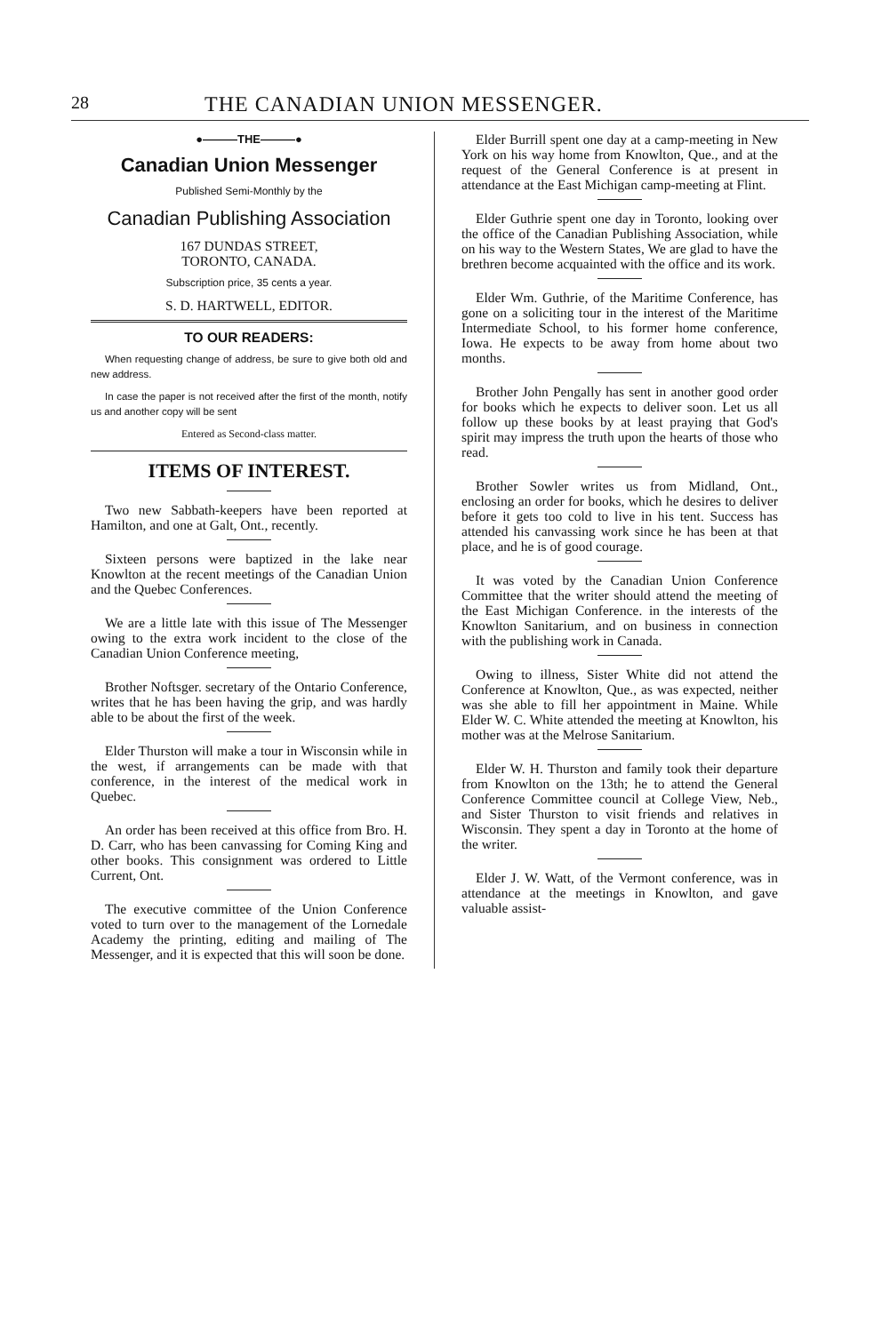28 THE CANADIAN UNION MESSENGER.
●———THE———●
Canadian Union Messenger
Published Semi-Monthly by the
Canadian Publishing Association
167 DUNDAS STREET,
TORONTO, CANADA.
Subscription price, 35 cents a year.
S. D. HARTWELL, EDITOR.
TO OUR READERS:
When requesting change of address, be sure to give both old and new address.
In case the paper is not received after the first of the month, notify us and another copy will be sent
Entered as Second-class matter.
ITEMS OF INTEREST.
Two new Sabbath-keepers have been reported at Hamilton, and one at Galt, Ont., recently.
Sixteen persons were baptized in the lake near Knowlton at the recent meetings of the Canadian Union and the Quebec Conferences.
We are a little late with this issue of The Messenger owing to the extra work incident to the close of the Canadian Union Conference meeting,
Brother Noftsger. secretary of the Ontario Conference, writes that he has been having the grip, and was hardly able to be about the first of the week.
Elder Thurston will make a tour in Wisconsin while in the west, if arrangements can be made with that conference, in the interest of the medical work in Quebec.
An order has been received at this office from Bro. H. D. Carr, who has been canvassing for Coming King and other books. This consignment was ordered to Little Current, Ont.
The executive committee of the Union Conference voted to turn over to the management of the Lornedale Academy the printing, editing and mailing of The Messenger, and it is expected that this will soon be done.
Elder Burrill spent one day at a camp-meeting in New York on his way home from Knowlton, Que., and at the request of the General Conference is at present in attendance at the East Michigan camp-meeting at Flint.
Elder Guthrie spent one day in Toronto, looking over the office of the Canadian Publishing Association, while on his way to the Western States, We are glad to have the brethren become acquainted with the office and its work.
Elder Wm. Guthrie, of the Maritime Conference, has gone on a soliciting tour in the interest of the Maritime Intermediate School, to his former home conference, Iowa. He expects to be away from home about two months.
Brother John Pengally has sent in another good order for books which he expects to deliver soon. Let us all follow up these books by at least praying that God's spirit may impress the truth upon the hearts of those who read.
Brother Sowler writes us from Midland, Ont., enclosing an order for books, which he desires to deliver before it gets too cold to live in his tent. Success has attended his canvassing work since he has been at that place, and he is of good courage.
It was voted by the Canadian Union Conference Committee that the writer should attend the meeting of the East Michigan Conference. in the interests of the Knowlton Sanitarium, and on business in connection with the publishing work in Canada.
Owing to illness, Sister White did not attend the Conference at Knowlton, Que., as was expected, neither was she able to fill her appointment in Maine. While Elder W. C. White attended the meeting at Knowlton, his mother was at the Melrose Sanitarium.
Elder W. H. Thurston and family took their departure from Knowlton on the 13th; he to attend the General Conference Committee council at College View, Neb., and Sister Thurston to visit friends and relatives in Wisconsin. They spent a day in Toronto at the home of the writer.
Elder J. W. Watt, of the Vermont conference, was in attendance at the meetings in Knowlton, and gave valuable assist-